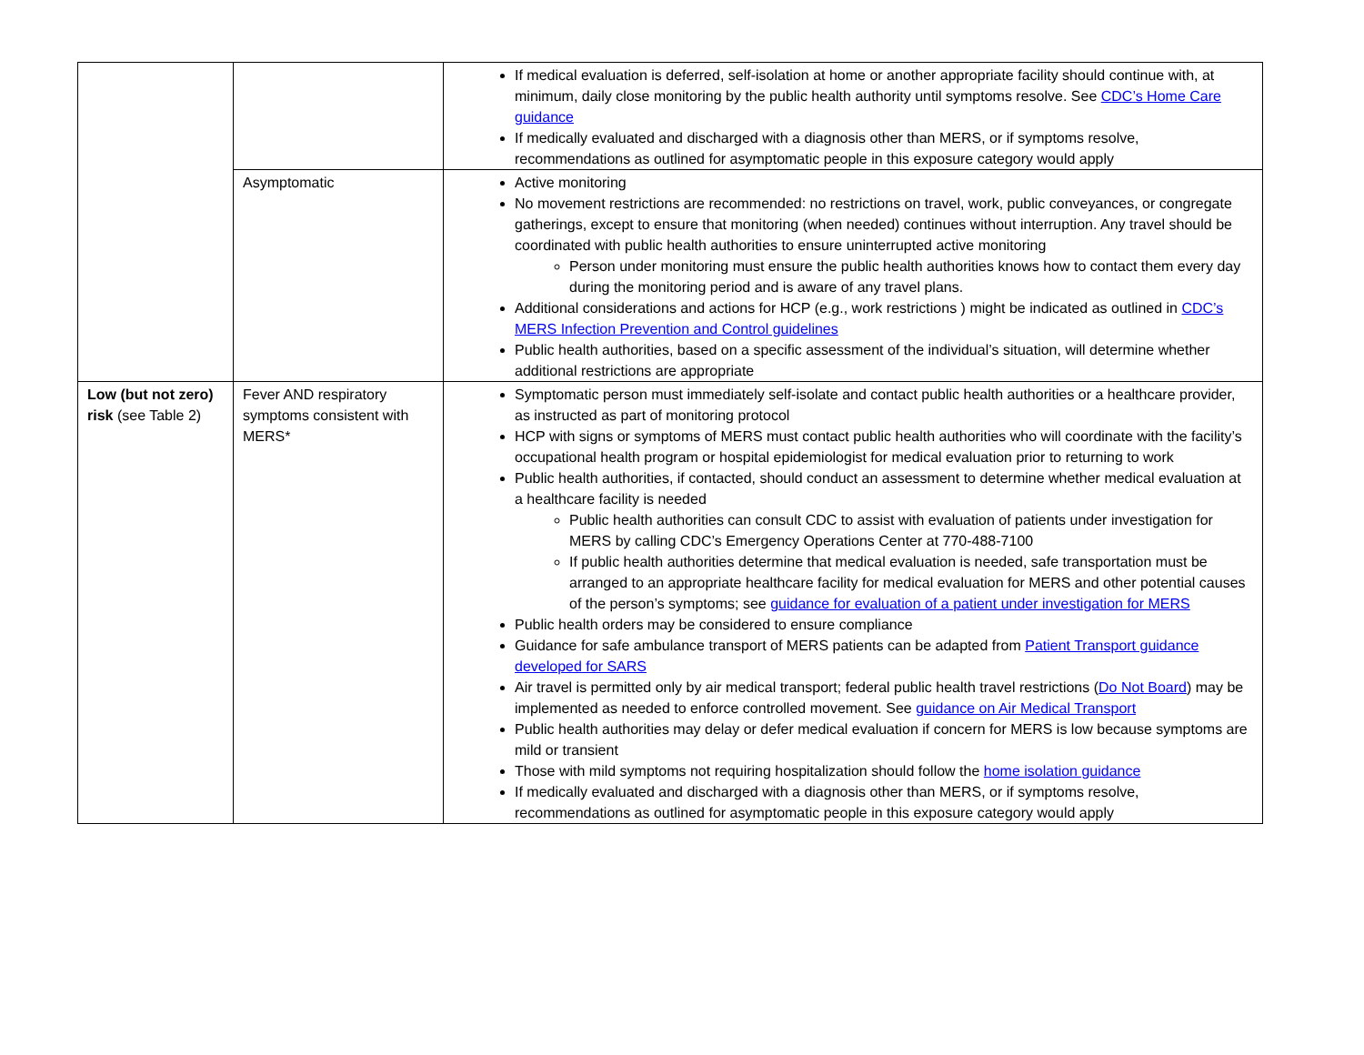| | | If medical evaluation is deferred, self-isolation at home or another appropriate facility should continue with, at minimum, daily close monitoring by the public health authority until symptoms resolve. See CDC’s Home Care guidance If medically evaluated and discharged with a diagnosis other than MERS, or if symptoms resolve, recommendations as outlined for asymptomatic people in this exposure category would apply |
| | Asymptomatic | Active monitoring No movement restrictions are recommended: no restrictions on travel, work, public conveyances, or congregate gatherings, except to ensure that monitoring (when needed) continues without interruption. Any travel should be coordinated with public health authorities to ensure uninterrupted active monitoring Person under monitoring must ensure the public health authorities knows how to contact them every day during the monitoring period and is aware of any travel plans. Additional considerations and actions for HCP (e.g., work restrictions ) might be indicated as outlined in CDC’s MERS Infection Prevention and Control guidelines Public health authorities, based on a specific assessment of the individual’s situation, will determine whether additional restrictions are appropriate |
| Low (but not zero) risk (see Table 2) | Fever AND respiratory symptoms consistent with MERS* | Symptomatic person must immediately self-isolate and contact public health authorities or a healthcare provider, as instructed as part of monitoring protocol HCP with signs or symptoms of MERS must contact public health authorities who will coordinate with the facility’s occupational health program or hospital epidemiologist for medical evaluation prior to returning to work Public health authorities, if contacted, should conduct an assessment to determine whether medical evaluation at a healthcare facility is needed Public health authorities can consult CDC to assist with evaluation of patients under investigation for MERS by calling CDC’s Emergency Operations Center at 770-488-7100 If public health authorities determine that medical evaluation is needed, safe transportation must be arranged to an appropriate healthcare facility for medical evaluation for MERS and other potential causes of the person’s symptoms; see guidance for evaluation of a patient under investigation for MERS Public health orders may be considered to ensure compliance Guidance for safe ambulance transport of MERS patients can be adapted from Patient Transport guidance developed for SARS Air travel is permitted only by air medical transport; federal public health travel restrictions ( Do Not Board ) may be implemented as needed to enforce controlled movement. See guidance on Air Medical Transport Public health authorities may delay or defer medical evaluation if concern for MERS is low because symptoms are mild or transient Those with mild symptoms not requiring hospitalization should follow the home isolation guidance If medically evaluated and discharged with a diagnosis other than MERS, or if symptoms resolve, recommendations as outlined for asymptomatic people in this exposure category would apply |